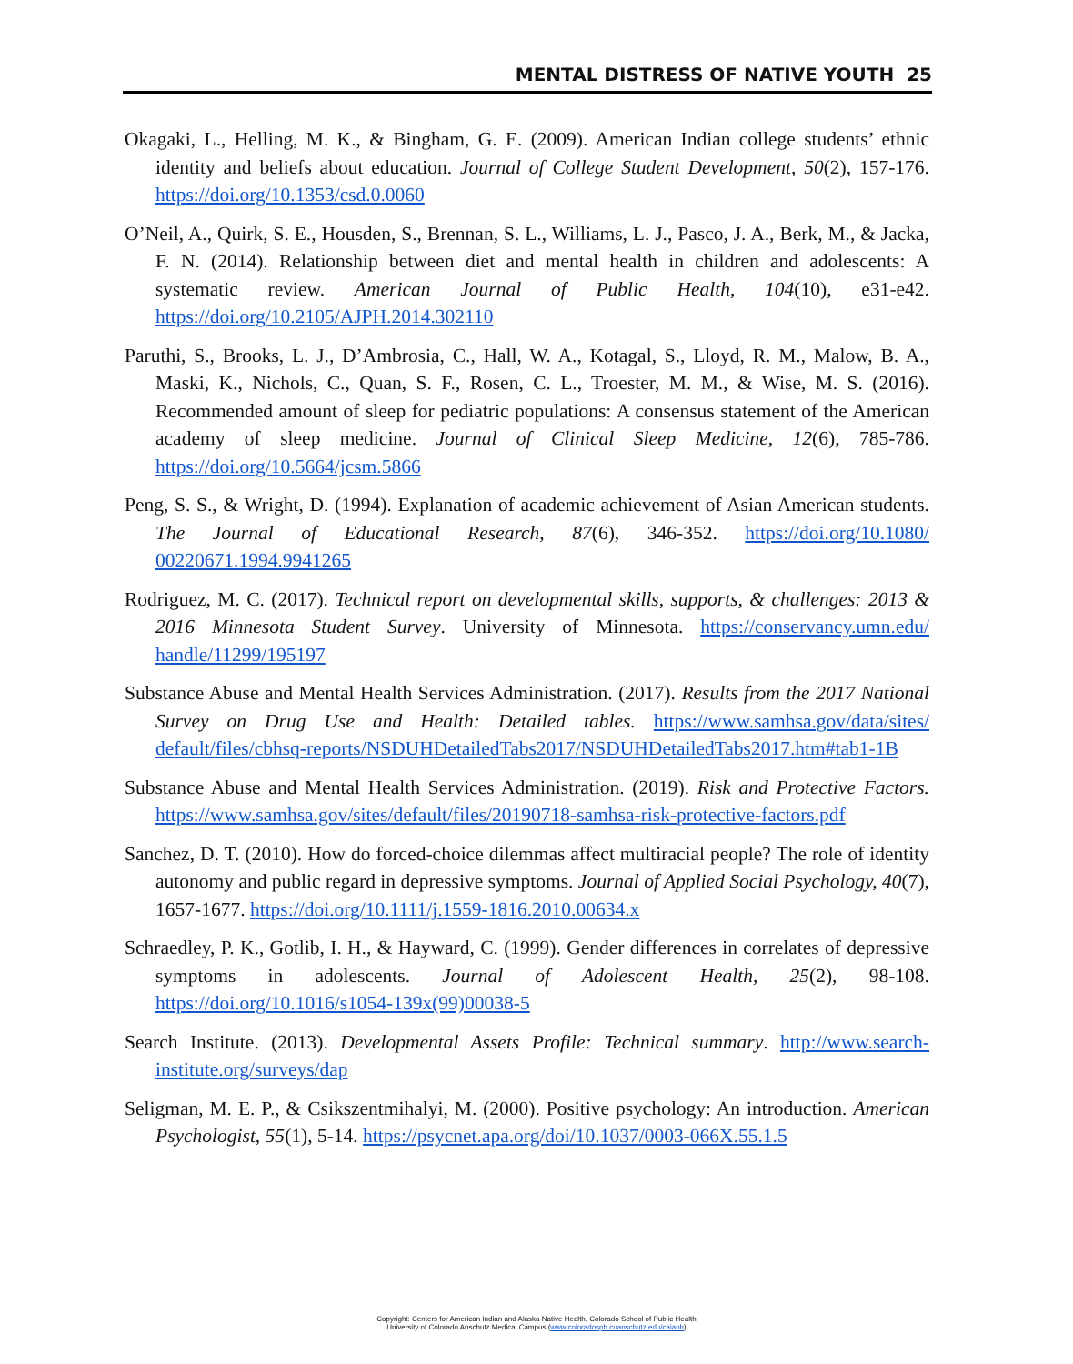MENTAL DISTRESS OF NATIVE YOUTH 25
Okagaki, L., Helling, M. K., & Bingham, G. E. (2009). American Indian college students’ ethnic identity and beliefs about education. Journal of College Student Development, 50(2), 157-176. https://doi.org/10.1353/csd.0.0060
O’Neil, A., Quirk, S. E., Housden, S., Brennan, S. L., Williams, L. J., Pasco, J. A., Berk, M., & Jacka, F. N. (2014). Relationship between diet and mental health in children and adolescents: A systematic review. American Journal of Public Health, 104(10), e31-e42. https://doi.org/10.2105/AJPH.2014.302110
Paruthi, S., Brooks, L. J., D’Ambrosia, C., Hall, W. A., Kotagal, S., Lloyd, R. M., Malow, B. A., Maski, K., Nichols, C., Quan, S. F., Rosen, C. L., Troester, M. M., & Wise, M. S. (2016). Recommended amount of sleep for pediatric populations: A consensus statement of the American academy of sleep medicine. Journal of Clinical Sleep Medicine, 12(6), 785-786. https://doi.org/10.5664/jcsm.5866
Peng, S. S., & Wright, D. (1994). Explanation of academic achievement of Asian American students. The Journal of Educational Research, 87(6), 346-352. https://doi.org/10.1080/ 00220671.1994.9941265
Rodriguez, M. C. (2017). Technical report on developmental skills, supports, & challenges: 2013 & 2016 Minnesota Student Survey. University of Minnesota. https://conservancy.umn.edu/ handle/11299/195197
Substance Abuse and Mental Health Services Administration. (2017). Results from the 2017 National Survey on Drug Use and Health: Detailed tables. https://www.samhsa.gov/data/sites/ default/files/cbhsq-reports/NSDUHDetailedTabs2017/NSDUHDetailedTabs2017.htm#tab1-1B
Substance Abuse and Mental Health Services Administration. (2019). Risk and Protective Factors. https://www.samhsa.gov/sites/default/files/20190718-samhsa-risk-protective-factors.pdf
Sanchez, D. T. (2010). How do forced-choice dilemmas affect multiracial people? The role of identity autonomy and public regard in depressive symptoms. Journal of Applied Social Psychology, 40(7), 1657-1677. https://doi.org/10.1111/j.1559-1816.2010.00634.x
Schraedley, P. K., Gotlib, I. H., & Hayward, C. (1999). Gender differences in correlates of depressive symptoms in adolescents. Journal of Adolescent Health, 25(2), 98-108. https://doi.org/10.1016/s1054-139x(99)00038-5
Search Institute. (2013). Developmental Assets Profile: Technical summary. http://www.search-institute.org/surveys/dap
Seligman, M. E. P., & Csikszentmihalyi, M. (2000). Positive psychology: An introduction. American Psychologist, 55(1), 5-14. https://psycnet.apa.org/doi/10.1037/0003-066X.55.1.5
Copyright: Centers for American Indian and Alaska Native Health, Colorado School of Public Health
University of Colorado Anschutz Medical Campus (www.coloradosph.cuanschutz.edu/caianh)